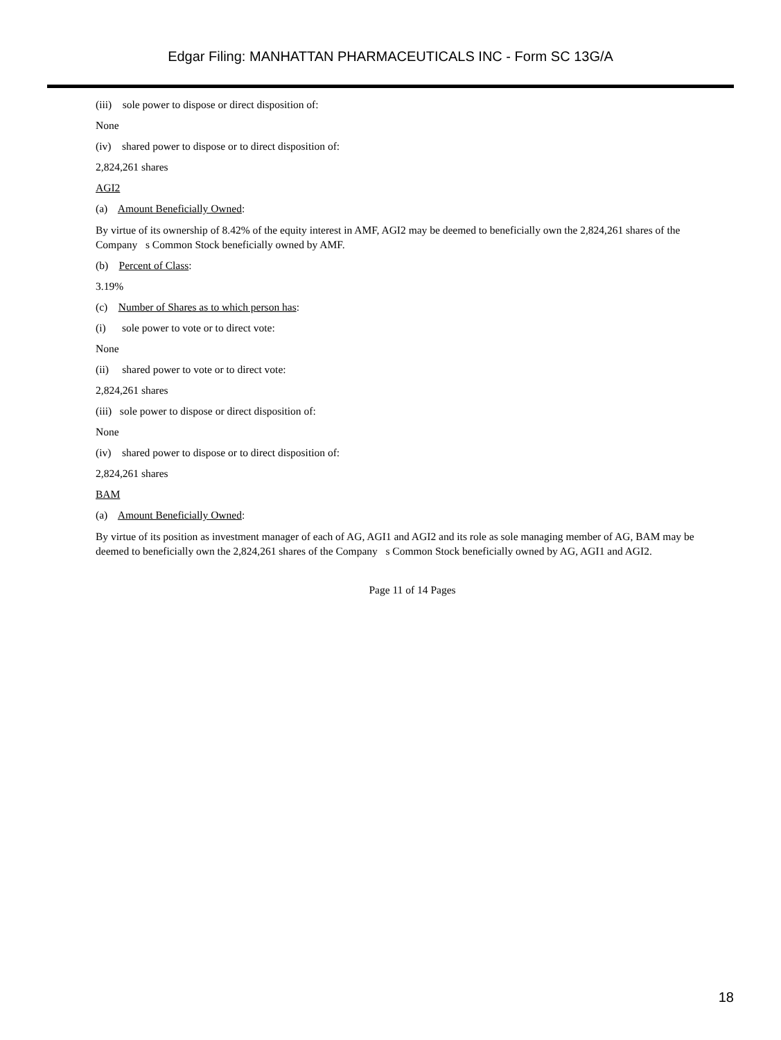Edgar Filing: MANHATTAN PHARMACEUTICALS INC - Form SC 13G/A
(iii) sole power to dispose or direct disposition of:
None
(iv) shared power to dispose or to direct disposition of:
2,824,261 shares
AGI2
(a) Amount Beneficially Owned:
By virtue of its ownership of 8.42% of the equity interest in AMF, AGI2 may be deemed to beneficially own the 2,824,261 shares of the Company s Common Stock beneficially owned by AMF.
(b) Percent of Class:
3.19%
(c) Number of Shares as to which person has:
(i) sole power to vote or to direct vote:
None
(ii) shared power to vote or to direct vote:
2,824,261 shares
(iii) sole power to dispose or direct disposition of:
None
(iv) shared power to dispose or to direct disposition of:
2,824,261 shares
BAM
(a) Amount Beneficially Owned:
By virtue of its position as investment manager of each of AG, AGI1 and AGI2 and its role as sole managing member of AG, BAM may be deemed to beneficially own the 2,824,261 shares of the Company s Common Stock beneficially owned by AG, AGI1 and AGI2.
Page 11 of 14 Pages
18